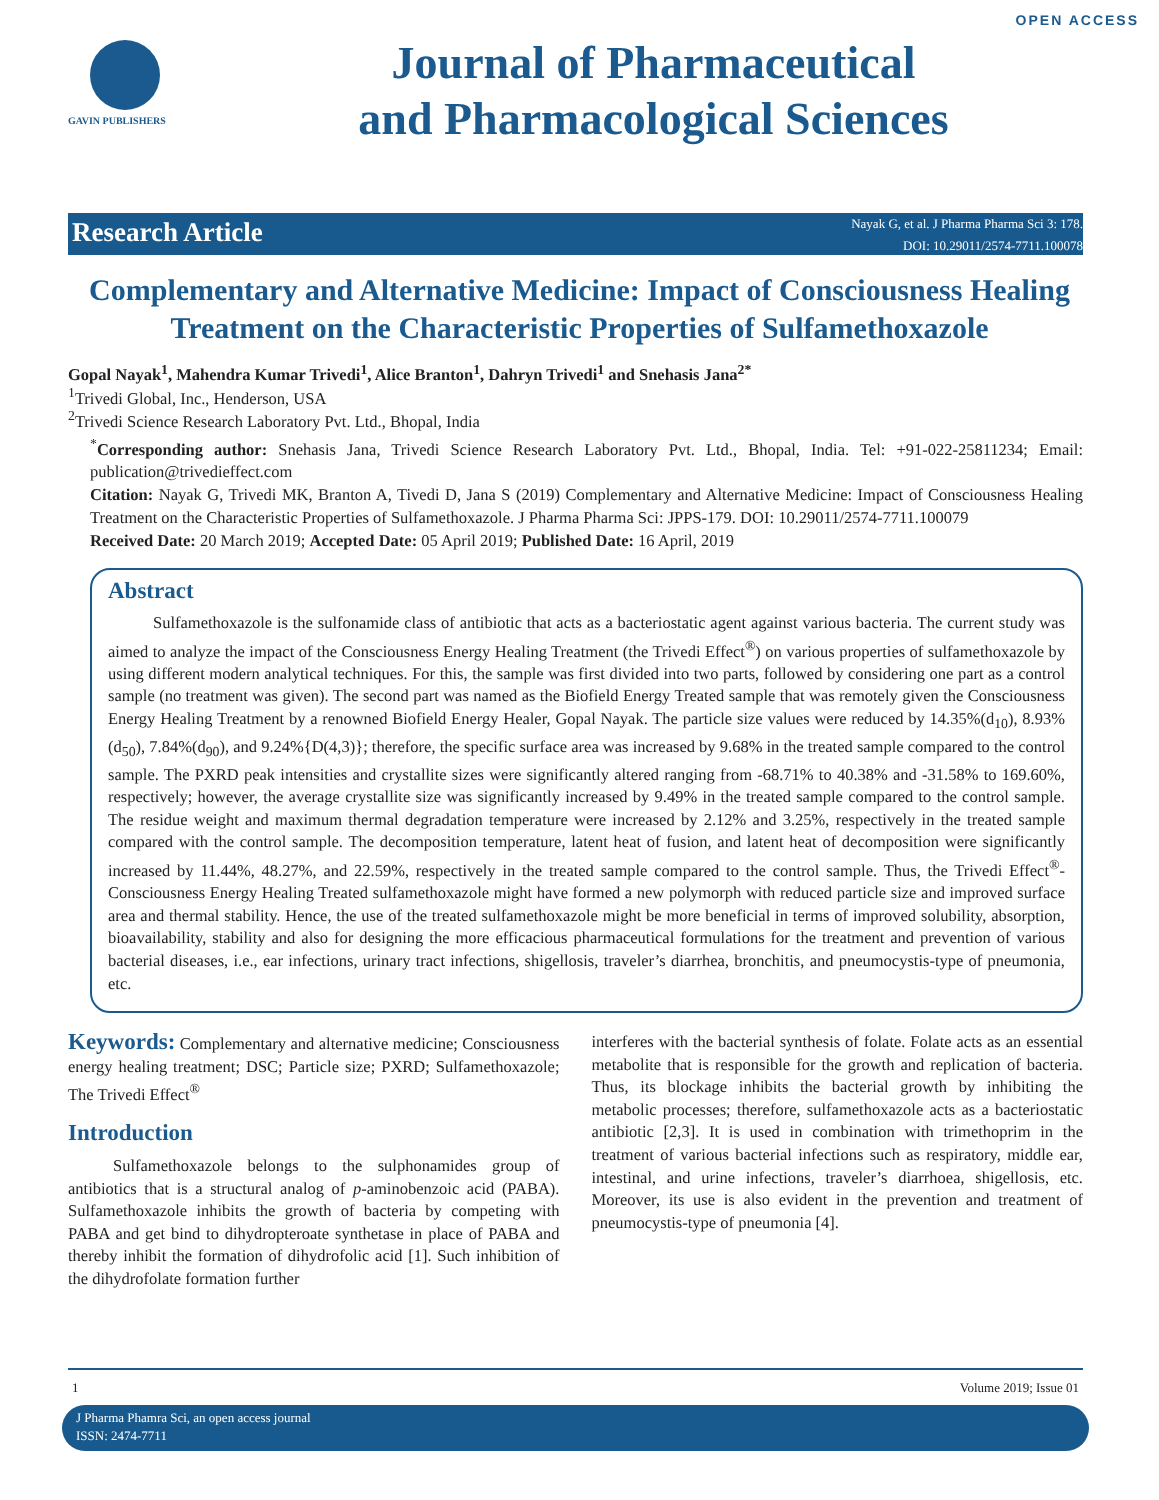OPEN ACCESS
GAVIN PUBLISHERS
Journal of Pharmaceutical
and Pharmacological Sciences
Research Article
Nayak G, et al. J Pharma Pharma Sci 3: 178.
DOI: 10.29011/2574-7711.100078
Complementary and Alternative Medicine: Impact of Consciousness Healing Treatment on the Characteristic Properties of Sulfamethoxazole
Gopal Nayak<sup>1</sup>, Mahendra Kumar Trivedi<sup>1</sup>, Alice Branton<sup>1</sup>, Dahryn Trivedi<sup>1</sup> and Snehasis Jana<sup>2*</sup>
<sup>1</sup> Trivedi Global, Inc., Henderson, USA
<sup>2</sup> Trivedi Science Research Laboratory Pvt. Ltd., Bhopal, India
<sup>*</sup> Corresponding author: Snehasis Jana, Trivedi Science Research Laboratory Pvt. Ltd., Bhopal, India. Tel: +91-022-25811234; Email: publication@trivedieffect.com
Citation: Nayak G, Trivedi MK, Branton A, Tivedi D, Jana S (2019) Complementary and Alternative Medicine: Impact of Consciousness Healing Treatment on the Characteristic Properties of Sulfamethoxazole. J Pharma Pharma Sci: JPPS-179. DOI: 10.29011/2574-7711.100079
Received Date: 20 March 2019; Accepted Date: 05 April 2019; Published Date: 16 April, 2019
Abstract
Sulfamethoxazole is the sulfonamide class of antibiotic that acts as a bacteriostatic agent against various bacteria. The current study was aimed to analyze the impact of the Consciousness Energy Healing Treatment (the Trivedi Effect<sup>®</sup>) on various properties of sulfamethoxazole by using different modern analytical techniques. For this, the sample was first divided into two parts, followed by considering one part as a control sample (no treatment was given). The second part was named as the Biofield Energy Treated sample that was remotely given the Consciousness Energy Healing Treatment by a renowned Biofield Energy Healer, Gopal Nayak. The particle size values were reduced by 14.35%(d<sub>10</sub>), 8.93%(d<sub>50</sub>), 7.84%(d<sub>90</sub>), and 9.24%{D(4,3)}; therefore, the specific surface area was increased by 9.68% in the treated sample compared to the control sample. The PXRD peak intensities and crystallite sizes were significantly altered ranging from -68.71% to 40.38% and -31.58% to 169.60%, respectively; however, the average crystallite size was significantly increased by 9.49% in the treated sample compared to the control sample. The residue weight and maximum thermal degradation temperature were increased by 2.12% and 3.25%, respectively in the treated sample compared with the control sample. The decomposition temperature, latent heat of fusion, and latent heat of decomposition were significantly increased by 11.44%, 48.27%, and 22.59%, respectively in the treated sample compared to the control sample. Thus, the Trivedi Effect<sup>®</sup>-Consciousness Energy Healing Treated sulfamethoxazole might have formed a new polymorph with reduced particle size and improved surface area and thermal stability. Hence, the use of the treated sulfamethoxazole might be more beneficial in terms of improved solubility, absorption, bioavailability, stability and also for designing the more efficacious pharmaceutical formulations for the treatment and prevention of various bacterial diseases, i.e., ear infections, urinary tract infections, shigellosis, traveler’s diarrhea, bronchitis, and pneumocystis-type of pneumonia, etc.
Keywords: Complementary and alternative medicine; Consciousness energy healing treatment; DSC; Particle size; PXRD; Sulfamethoxazole; The Trivedi Effect<sup>®</sup>
Introduction
Sulfamethoxazole belongs to the sulphonamides group of antibiotics that is a structural analog of p-aminobenzoic acid (PABA). Sulfamethoxazole inhibits the growth of bacteria by competing with PABA and get bind to dihydropteroate synthetase in place of PABA and thereby inhibit the formation of dihydrofolic acid [1]. Such inhibition of the dihydrofolate formation further
interferes with the bacterial synthesis of folate. Folate acts as an essential metabolite that is responsible for the growth and replication of bacteria. Thus, its blockage inhibits the bacterial growth by inhibiting the metabolic processes; therefore, sulfamethoxazole acts as a bacteriostatic antibiotic [2,3]. It is used in combination with trimethoprim in the treatment of various bacterial infections such as respiratory, middle ear, intestinal, and urine infections, traveler’s diarrhoea, shigellosis, etc. Moreover, its use is also evident in the prevention and treatment of pneumocystis-type of pneumonia [4].
1 Volume 2019; Issue 01
J Pharma Phamra Sci, an open access journal
ISSN: 2474-7711